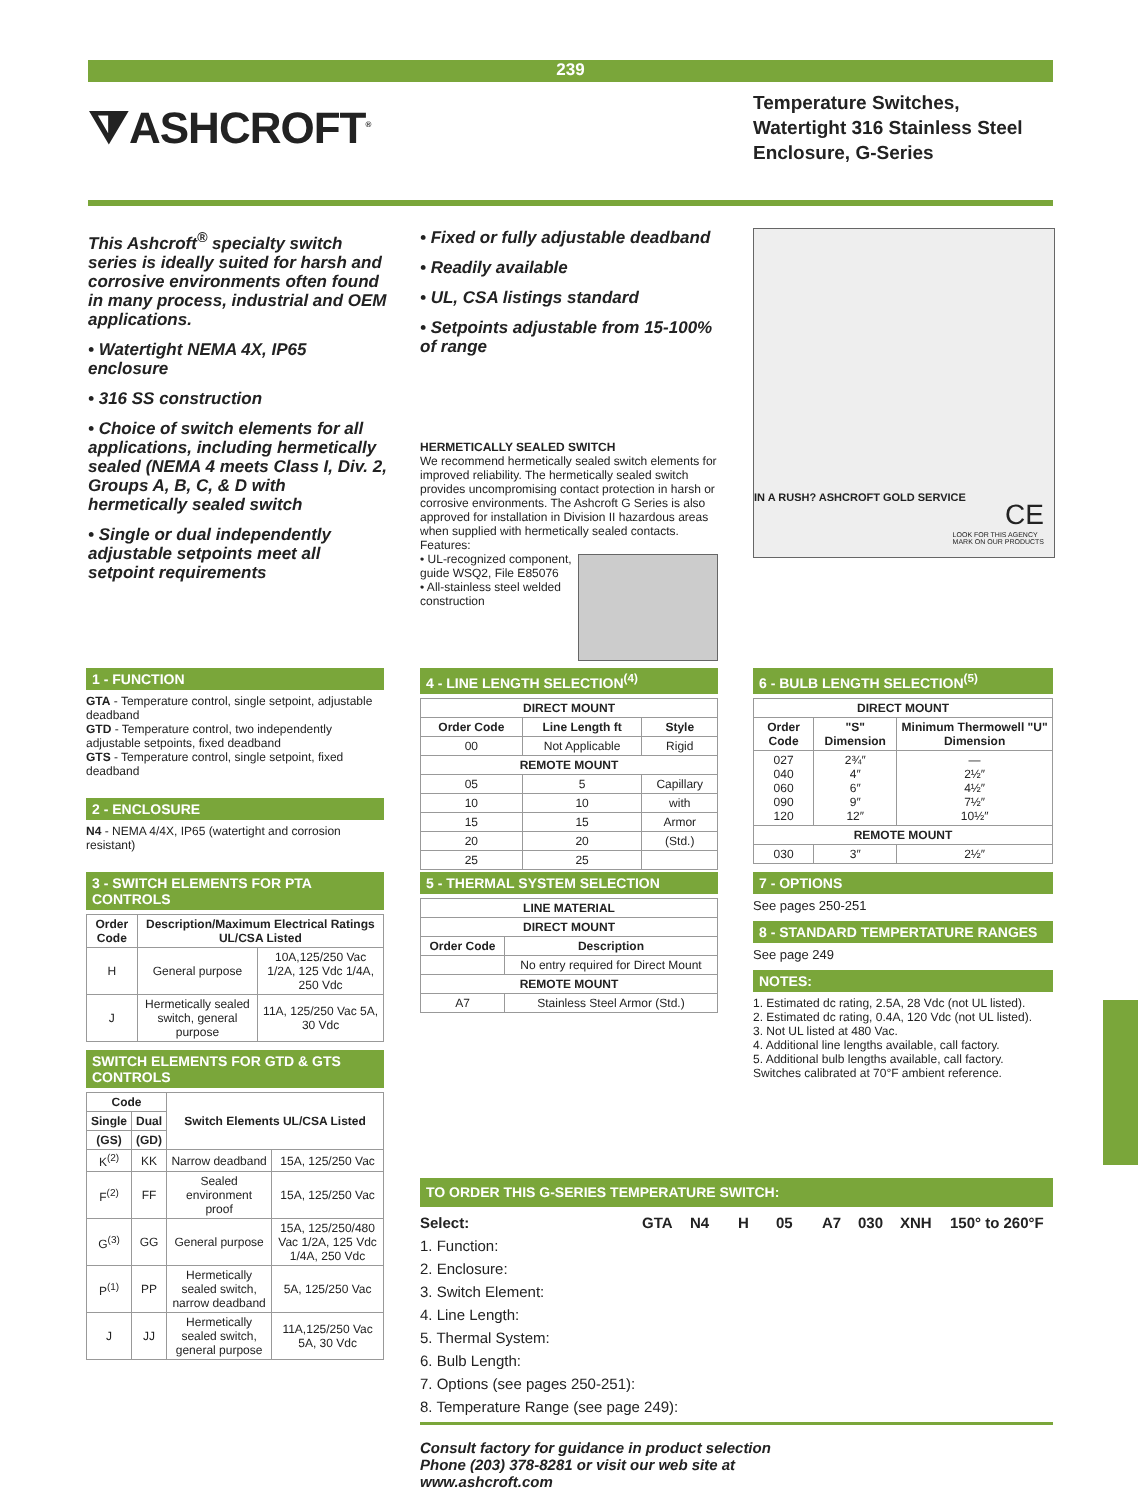239
⧩ASHCROFT<sup>®</sup>
Temperature Switches, Watertight 316 Stainless Steel Enclosure, G-Series
This Ashcroft<sup>®</sup> specialty switch series is ideally suited for harsh and corrosive environments often found in many process, industrial and OEM applications.
• Watertight NEMA 4X, IP65 enclosure
• 316 SS construction
• Choice of switch elements for all applications, including hermetically sealed (NEMA 4 meets Class I, Div. 2, Groups A, B, C, & D with hermetically sealed switch
• Single or dual independently adjustable setpoints meet all setpoint requirements
• Fixed or fully adjustable deadband
• Readily available
• UL, CSA listings standard
• Setpoints adjustable from 15-100% of range
HERMETICALLY SEALED SWITCH
We recommend hermetically sealed switch elements for improved reliability. The hermetically sealed switch provides uncompromising contact protection in harsh or corrosive environments. The Ashcroft G Series is also approved for installation in Division II hazardous areas when supplied with hermetically sealed contacts.
Features:
• UL-recognized component, guide WSQ2, File E85076
• All-stainless steel welded construction
IN A RUSH? ASHCROFT GOLD SERVICE
CE
LOOK FOR THIS AGENCY
MARK ON OUR PRODUCTS
1 - FUNCTION
GTA - Temperature control, single setpoint, adjustable deadband
GTD - Temperature control, two independently adjustable setpoints, fixed deadband
GTS - Temperature control, single setpoint, fixed deadband
2 - ENCLOSURE
N4 - NEMA 4/4X, IP65 (watertight and corrosion resistant)
3 - SWITCH ELEMENTS FOR PTA CONTROLS
| Order Code | Description/Maximum Electrical Ratings UL/CSA Listed | |
| --- | --- | --- |
| H | General purpose | 10A,125/250 Vac 1/2A, 125 Vdc 1/4A, 250 Vdc |
| J | Hermetically sealed switch, general purpose | 11A, 125/250 Vac 5A, 30 Vdc |
SWITCH ELEMENTS FOR GTD & GTS CONTROLS
| Code | | Switch Elements UL/CSA Listed | |
| --- | --- | --- | --- |
| Single | Dual | | |
| (GS) | (GD) | | |
| K<sup>(2)</sup> | KK | Narrow deadband | 15A, 125/250 Vac |
| F<sup>(2)</sup> | FF | Sealed environment proof | 15A, 125/250 Vac |
| G<sup>(3)</sup> | GG | General purpose | 15A, 125/250/480 Vac 1/2A, 125 Vdc 1/4A, 250 Vdc |
| P<sup>(1)</sup> | PP | Hermetically sealed switch, narrow deadband | 5A, 125/250 Vac |
| J | JJ | Hermetically sealed switch, general purpose | 11A,125/250 Vac 5A, 30 Vdc |
4 - LINE LENGTH SELECTION<sup>(4)</sup>
| DIRECT MOUNT | | |
| --- | --- | --- |
| Order Code | Line Length ft | Style |
| 00 | Not Applicable | Rigid |
| REMOTE MOUNT | | |
| 05 | 5 | Capillary |
| 10 | 10 | with |
| 15 | 15 | Armor |
| 20 | 20 | (Std.) |
| 25 | 25 | |
5 - THERMAL SYSTEM SELECTION
| LINE MATERIAL | |
| --- | --- |
| DIRECT MOUNT | |
| Order Code | Description |
| | No entry required for Direct Mount |
| REMOTE MOUNT | |
| A7 | Stainless Steel Armor (Std.) |
6 - BULB LENGTH SELECTION<sup>(5)</sup>
| DIRECT MOUNT | | |
| --- | --- | --- |
| Order Code | "S" Dimension | Minimum Thermowell "U" Dimension |
| 027 040 060 090 120 | 2¾″ 4″ 6″ 9″ 12″ | — 2½″ 4½″ 7½″ 10½″ |
| REMOTE MOUNT | | |
| 030 | 3″ | 2½″ |
7 - OPTIONS
See pages 250-251
8 - STANDARD TEMPERTATURE RANGES
See page 249
NOTES:
1. Estimated dc rating, 2.5A, 28 Vdc (not UL listed).
2. Estimated dc rating, 0.4A, 120 Vdc (not UL listed).
3. Not UL listed at 480 Vac.
4. Additional line lengths available, call factory.
5. Additional bulb lengths available, call factory.
Switches calibrated at 70°F ambient reference.
TO ORDER THIS G-SERIES TEMPERATURE SWITCH:
Select: GTA N4 H 05 A7 030 XNH 150° to 260°F
1. Function:
2. Enclosure:
3. Switch Element:
4. Line Length:
5. Thermal System:
6. Bulb Length:
7. Options (see pages 250-251):
8. Temperature Range (see page 249):
Consult factory for guidance in product selection
Phone (203) 378-8281 or visit our web site at
www.ashcroft.com